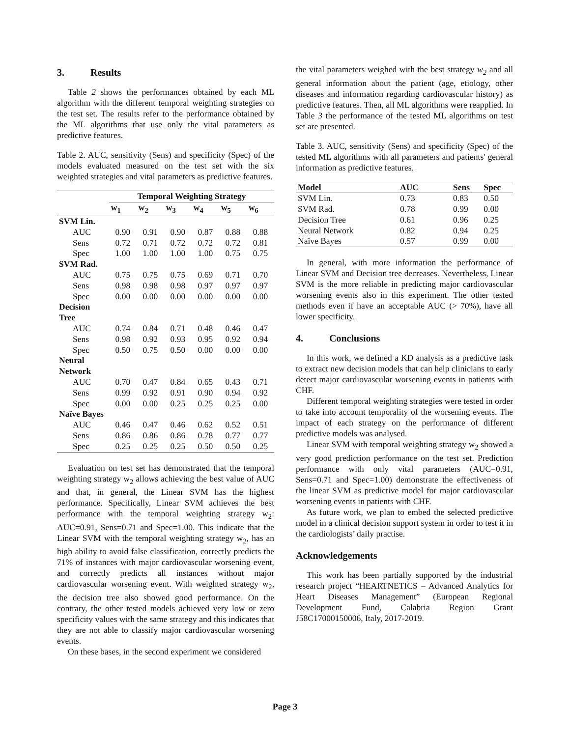3. Results
Table 2 shows the performances obtained by each ML algorithm with the different temporal weighting strategies on the test set. The results refer to the performance obtained by the ML algorithms that use only the vital parameters as predictive features.
Table 2. AUC, sensitivity (Sens) and specificity (Spec) of the models evaluated measured on the test set with the six weighted strategies and vital parameters as predictive features.
| | Temporal Weighting Strategy | | | | | |
| --- | --- | --- | --- | --- | --- | --- |
| | w<sub>1</sub> | w<sub>2</sub> | w<sub>3</sub> | w<sub>4</sub> | w<sub>5</sub> | w<sub>6</sub> |
| SVM Lin. | | | | | | |
| AUC | 0.90 | 0.91 | 0.90 | 0.87 | 0.88 | 0.88 |
| Sens | 0.72 | 0.71 | 0.72 | 0.72 | 0.72 | 0.81 |
| Spec | 1.00 | 1.00 | 1.00 | 1.00 | 0.75 | 0.75 |
| SVM Rad. | | | | | | |
| AUC | 0.75 | 0.75 | 0.75 | 0.69 | 0.71 | 0.70 |
| Sens | 0.98 | 0.98 | 0.98 | 0.97 | 0.97 | 0.97 |
| Spec | 0.00 | 0.00 | 0.00 | 0.00 | 0.00 | 0.00 |
| Decision Tree | | | | | | |
| AUC | 0.74 | 0.84 | 0.71 | 0.48 | 0.46 | 0.47 |
| Sens | 0.98 | 0.92 | 0.93 | 0.95 | 0.92 | 0.94 |
| Spec | 0.50 | 0.75 | 0.50 | 0.00 | 0.00 | 0.00 |
| Neural Network | | | | | | |
| AUC | 0.70 | 0.47 | 0.84 | 0.65 | 0.43 | 0.71 |
| Sens | 0.99 | 0.92 | 0.91 | 0.90 | 0.94 | 0.92 |
| Spec | 0.00 | 0.00 | 0.25 | 0.25 | 0.25 | 0.00 |
| Naïve Bayes | | | | | | |
| AUC | 0.46 | 0.47 | 0.46 | 0.62 | 0.52 | 0.51 |
| Sens | 0.86 | 0.86 | 0.86 | 0.78 | 0.77 | 0.77 |
| Spec | 0.25 | 0.25 | 0.25 | 0.50 | 0.50 | 0.25 |
Evaluation on test set has demonstrated that the temporal weighting strategy w<sub>2</sub> allows achieving the best value of AUC and that, in general, the Linear SVM has the highest performance. Specifically, Linear SVM achieves the best performance with the temporal weighting strategy w<sub>2</sub>: AUC=0.91, Sens=0.71 and Spec=1.00. This indicate that the Linear SVM with the temporal weighting strategy w<sub>2</sub>, has an high ability to avoid false classification, correctly predicts the 71% of instances with major cardiovascular worsening event, and correctly predicts all instances without major cardiovascular worsening event. With weighted strategy w<sub>2</sub>, the decision tree also showed good performance. On the contrary, the other tested models achieved very low or zero specificity values with the same strategy and this indicates that they are not able to classify major cardiovascular worsening events.
On these bases, in the second experiment we considered
the vital parameters weighed with the best strategy w<sub>2</sub> and all general information about the patient (age, etiology, other diseases and information regarding cardiovascular history) as predictive features. Then, all ML algorithms were reapplied. In Table 3 the performance of the tested ML algorithms on test set are presented.
Table 3. AUC, sensitivity (Sens) and specificity (Spec) of the tested ML algorithms with all parameters and patients' general information as predictive features.
| Model | AUC | Sens | Spec |
| --- | --- | --- | --- |
| SVM Lin. | 0.73 | 0.83 | 0.50 |
| SVM Rad. | 0.78 | 0.99 | 0.00 |
| Decision Tree | 0.61 | 0.96 | 0.25 |
| Neural Network | 0.82 | 0.94 | 0.25 |
| Naïve Bayes | 0.57 | 0.99 | 0.00 |
In general, with more information the performance of Linear SVM and Decision tree decreases. Nevertheless, Linear SVM is the more reliable in predicting major cardiovascular worsening events also in this experiment. The other tested methods even if have an acceptable AUC (> 70%), have all lower specificity.
4. Conclusions
In this work, we defined a KD analysis as a predictive task to extract new decision models that can help clinicians to early detect major cardiovascular worsening events in patients with CHF.
Different temporal weighting strategies were tested in order to take into account temporality of the worsening events. The impact of each strategy on the performance of different predictive models was analysed.
Linear SVM with temporal weighting strategy w<sub>2</sub> showed a very good prediction performance on the test set. Prediction performance with only vital parameters (AUC=0.91, Sens=0.71 and Spec=1.00) demonstrate the effectiveness of the linear SVM as predictive model for major cardiovascular worsening events in patients with CHF.
As future work, we plan to embed the selected predictive model in a clinical decision support system in order to test it in the cardiologists’ daily practise.
Acknowledgements
This work has been partially supported by the industrial research project “HEARTNETICS – Advanced Analytics for Heart Diseases Management” (European Regional Development Fund, Calabria Region Grant J58C17000150006, Italy, 2017-2019.
Page 3